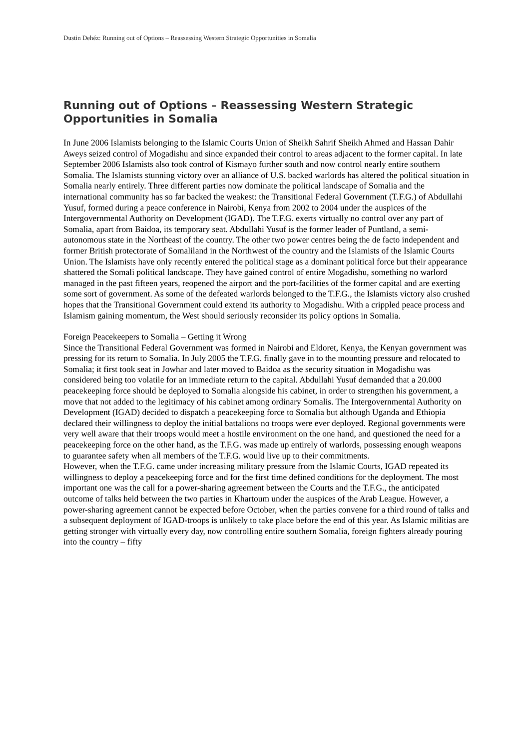Dustin Dehéz: Running out of Options – Reassessing Western Strategic Opportunities in Somalia
Running out of Options – Reassessing Western Strategic Opportunities in Somalia
In June 2006 Islamists belonging to the Islamic Courts Union of Sheikh Sahrif Sheikh Ahmed and Hassan Dahir Aweys seized control of Mogadishu and since expanded their control to areas adjacent to the former capital. In late September 2006 Islamists also took control of Kismayo further south and now control nearly entire southern Somalia. The Islamists stunning victory over an alliance of U.S. backed warlords has altered the political situation in Somalia nearly entirely. Three different parties now dominate the political landscape of Somalia and the international community has so far backed the weakest: the Transitional Federal Government (T.F.G.) of Abdullahi Yusuf, formed during a peace conference in Nairobi, Kenya from 2002 to 2004 under the auspices of the Intergovernmental Authority on Development (IGAD). The T.F.G. exerts virtually no control over any part of Somalia, apart from Baidoa, its temporary seat. Abdullahi Yusuf is the former leader of Puntland, a semi-autonomous state in the Northeast of the country. The other two power centres being the de facto independent and former British protectorate of Somaliland in the Northwest of the country and the Islamists of the Islamic Courts Union. The Islamists have only recently entered the political stage as a dominant political force but their appearance shattered the Somali political landscape. They have gained control of entire Mogadishu, something no warlord managed in the past fifteen years, reopened the airport and the port-facilities of the former capital and are exerting some sort of government. As some of the defeated warlords belonged to the T.F.G., the Islamists victory also crushed hopes that the Transitional Government could extend its authority to Mogadishu. With a crippled peace process and Islamism gaining momentum, the West should seriously reconsider its policy options in Somalia.
Foreign Peacekeepers to Somalia – Getting it Wrong
Since the Transitional Federal Government was formed in Nairobi and Eldoret, Kenya, the Kenyan government was pressing for its return to Somalia. In July 2005 the T.F.G. finally gave in to the mounting pressure and relocated to Somalia; it first took seat in Jowhar and later moved to Baidoa as the security situation in Mogadishu was considered being too volatile for an immediate return to the capital. Abdullahi Yusuf demanded that a 20.000 peacekeeping force should be deployed to Somalia alongside his cabinet, in order to strengthen his government, a move that not added to the legitimacy of his cabinet among ordinary Somalis. The Intergovernmental Authority on Development (IGAD) decided to dispatch a peacekeeping force to Somalia but although Uganda and Ethiopia declared their willingness to deploy the initial battalions no troops were ever deployed. Regional governments were very well aware that their troops would meet a hostile environment on the one hand, and questioned the need for a peacekeeping force on the other hand, as the T.F.G. was made up entirely of warlords, possessing enough weapons to guarantee safety when all members of the T.F.G. would live up to their commitments.
However, when the T.F.G. came under increasing military pressure from the Islamic Courts, IGAD repeated its willingness to deploy a peacekeeping force and for the first time defined conditions for the deployment. The most important one was the call for a power-sharing agreement between the Courts and the T.F.G., the anticipated outcome of talks held between the two parties in Khartoum under the auspices of the Arab League. However, a power-sharing agreement cannot be expected before October, when the parties convene for a third round of talks and a subsequent deployment of IGAD-troops is unlikely to take place before the end of this year. As Islamic militias are getting stronger with virtually every day, now controlling entire southern Somalia, foreign fighters already pouring into the country – fifty